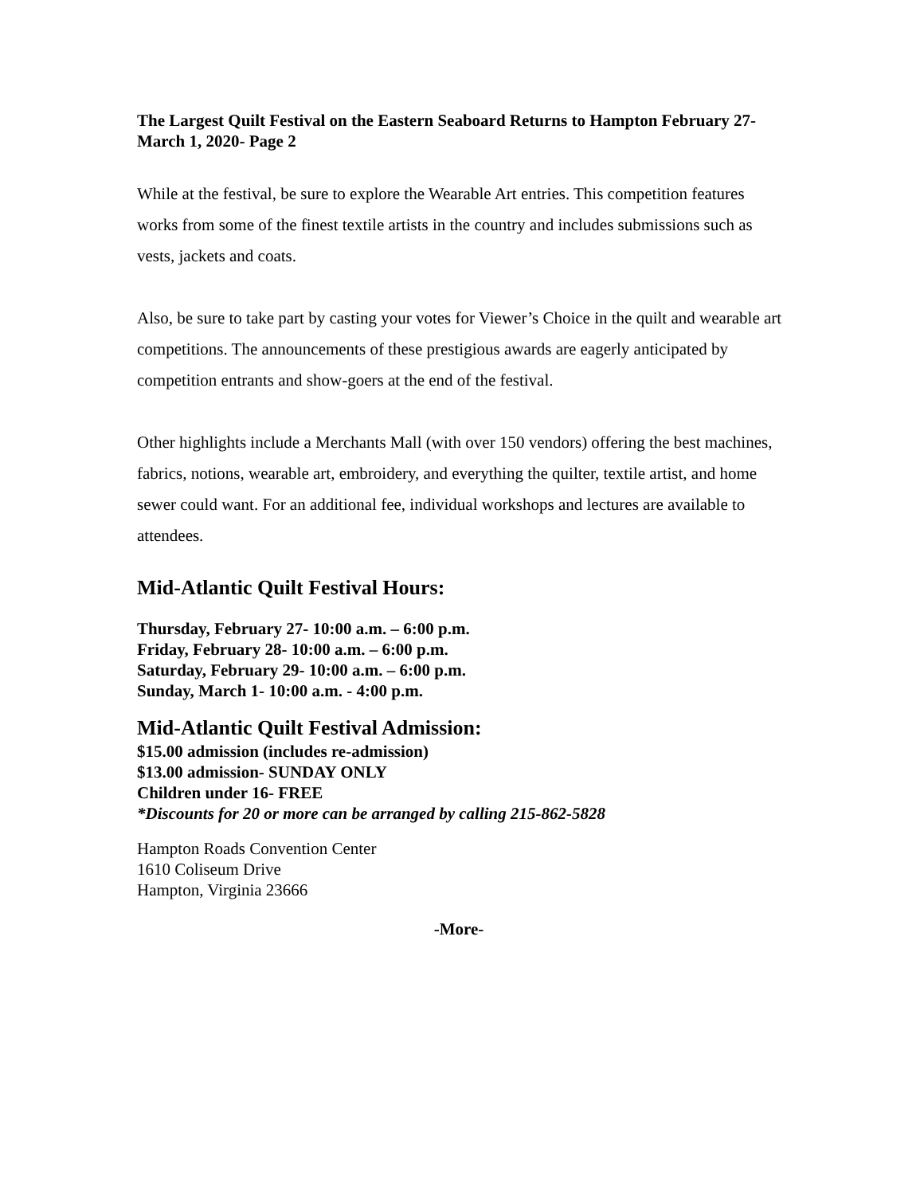The Largest Quilt Festival on the Eastern Seaboard Returns to Hampton February 27-March 1, 2020- Page 2
While at the festival, be sure to explore the Wearable Art entries. This competition features works from some of the finest textile artists in the country and includes submissions such as vests, jackets and coats.
Also, be sure to take part by casting your votes for Viewer’s Choice in the quilt and wearable art competitions. The announcements of these prestigious awards are eagerly anticipated by competition entrants and show-goers at the end of the festival.
Other highlights include a Merchants Mall (with over 150 vendors) offering the best machines, fabrics, notions, wearable art, embroidery, and everything the quilter, textile artist, and home sewer could want. For an additional fee, individual workshops and lectures are available to attendees.
Mid-Atlantic Quilt Festival Hours:
Thursday, February 27- 10:00 a.m. – 6:00 p.m.
Friday, February 28- 10:00 a.m. – 6:00 p.m.
Saturday, February 29- 10:00 a.m. – 6:00 p.m.
Sunday, March 1- 10:00 a.m. - 4:00 p.m.
Mid-Atlantic Quilt Festival Admission:
$15.00 admission (includes re-admission)
$13.00 admission- SUNDAY ONLY
Children under 16- FREE
*Discounts for 20 or more can be arranged by calling 215-862-5828
Hampton Roads Convention Center
1610 Coliseum Drive
Hampton, Virginia 23666
-More-